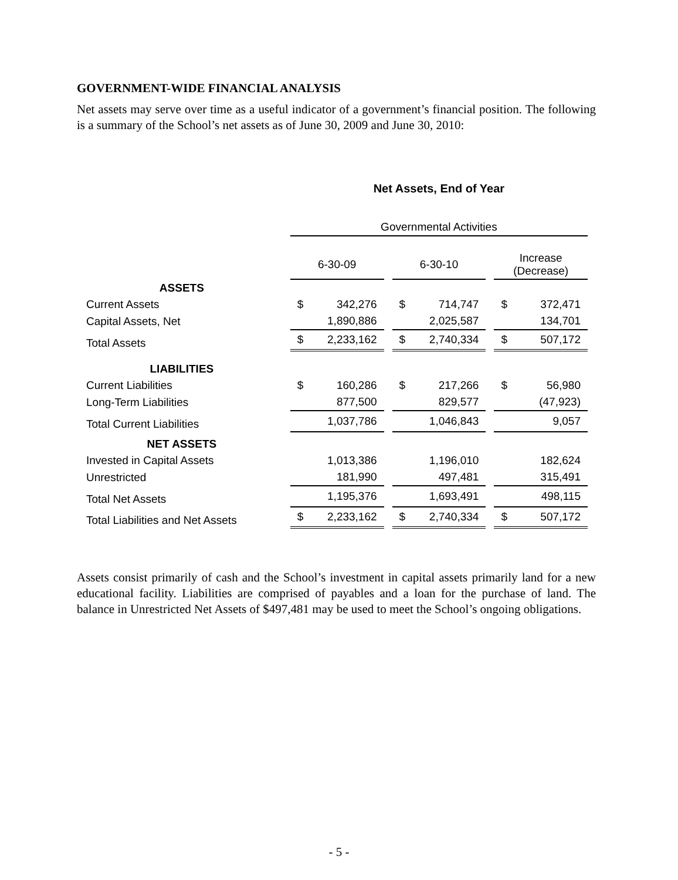GOVERNMENT-WIDE FINANCIAL ANALYSIS
Net assets may serve over time as a useful indicator of a government’s financial position. The following is a summary of the School’s net assets as of June 30, 2009 and June 30, 2010:
| | Net Assets, End of Year | | |
| | Governmental Activities | | |
| | 6-30-09 | 6-30-10 | Increase (Decrease) |
| ASSETS | | | |
| Current Assets | $ 342,276 | $ 714,747 | $ 372,471 |
| Capital Assets, Net | 1,890,886 | 2,025,587 | 134,701 |
| Total Assets | $ 2,233,162 | $ 2,740,334 | $ 507,172 |
| LIABILITIES | | | |
| Current Liabilities | $ 160,286 | $ 217,266 | $ 56,980 |
| Long-Term Liabilities | 877,500 | 829,577 | (47,923) |
| Total Current Liabilities | 1,037,786 | 1,046,843 | 9,057 |
| NET ASSETS | | | |
| Invested in Capital Assets | 1,013,386 | 1,196,010 | 182,624 |
| Unrestricted | 181,990 | 497,481 | 315,491 |
| Total Net Assets | 1,195,376 | 1,693,491 | 498,115 |
| Total Liabilities and Net Assets | $ 2,233,162 | $ 2,740,334 | $ 507,172 |
Assets consist primarily of cash and the School’s investment in capital assets primarily land for a new educational facility. Liabilities are comprised of payables and a loan for the purchase of land. The balance in Unrestricted Net Assets of $497,481 may be used to meet the School’s ongoing obligations.
- 5 -